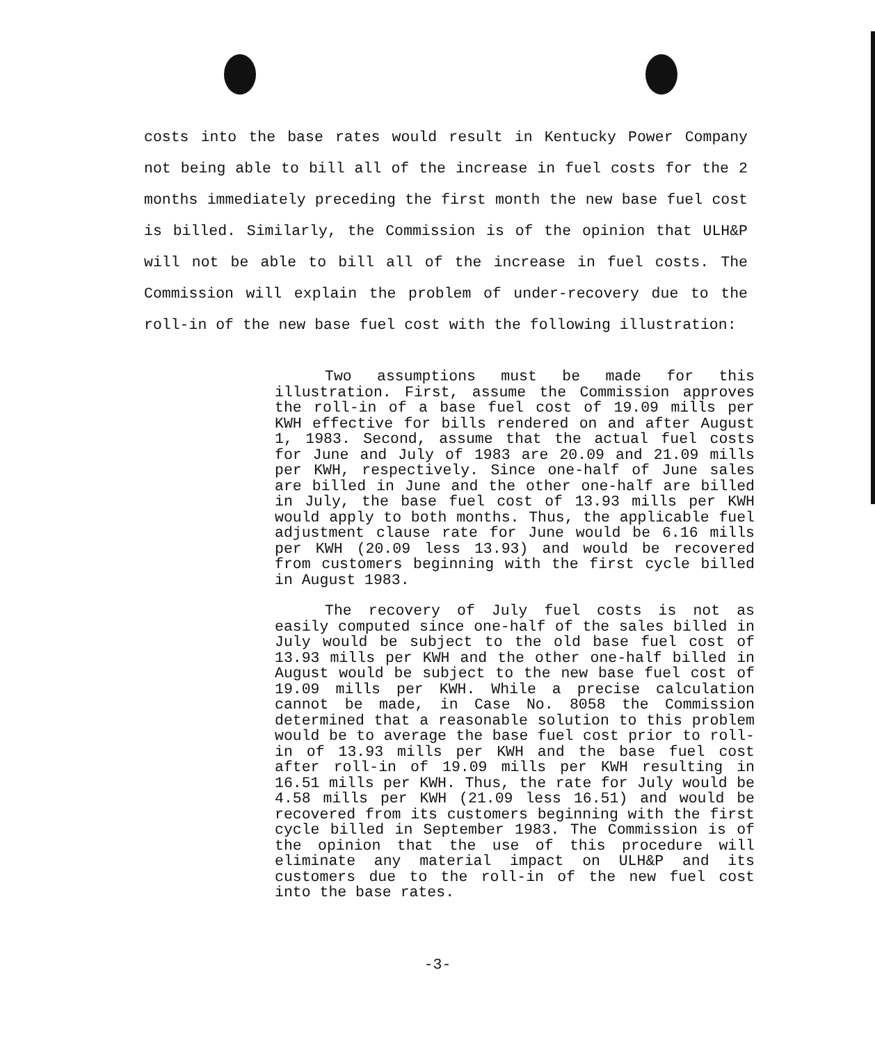costs into the base rates would result in Kentucky Power Company not being able to bill all of the increase in fuel costs for the 2 months immediately preceding the first month the new base fuel cost is billed. Similarly, the Commission is of the opinion that ULH&P will not be able to bill all of the increase in fuel costs. The Commission will explain the problem of under-recovery due to the roll-in of the new base fuel cost with the following illustration:
Two assumptions must be made for this illustration. First, assume the Commission approves the roll-in of a base fuel cost of 19.09 mills per KWH effective for bills rendered on and after August 1, 1983. Second, assume that the actual fuel costs for June and July of 1983 are 20.09 and 21.09 mills per KWH, respectively. Since one-half of June sales are billed in June and the other one-half are billed in July, the base fuel cost of 13.93 mills per KWH would apply to both months. Thus, the applicable fuel adjustment clause rate for June would be 6.16 mills per KWH (20.09 less 13.93) and would be recovered from customers beginning with the first cycle billed in August 1983.
The recovery of July fuel costs is not as easily computed since one-half of the sales billed in July would be subject to the old base fuel cost of 13.93 mills per KWH and the other one-half billed in August would be subject to the new base fuel cost of 19.09 mills per KWH. While a precise calculation cannot be made, in Case No. 8058 the Commission determined that a reasonable solution to this problem would be to average the base fuel cost prior to roll-in of 13.93 mills per KWH and the base fuel cost after roll-in of 19.09 mills per KWH resulting in 16.51 mills per KWH. Thus, the rate for July would be 4.58 mills per KWH (21.09 less 16.51) and would be recovered from its customers beginning with the first cycle billed in September 1983. The Commission is of the opinion that the use of this procedure will eliminate any material impact on ULH&P and its customers due to the roll-in of the new fuel cost into the base rates.
-3-